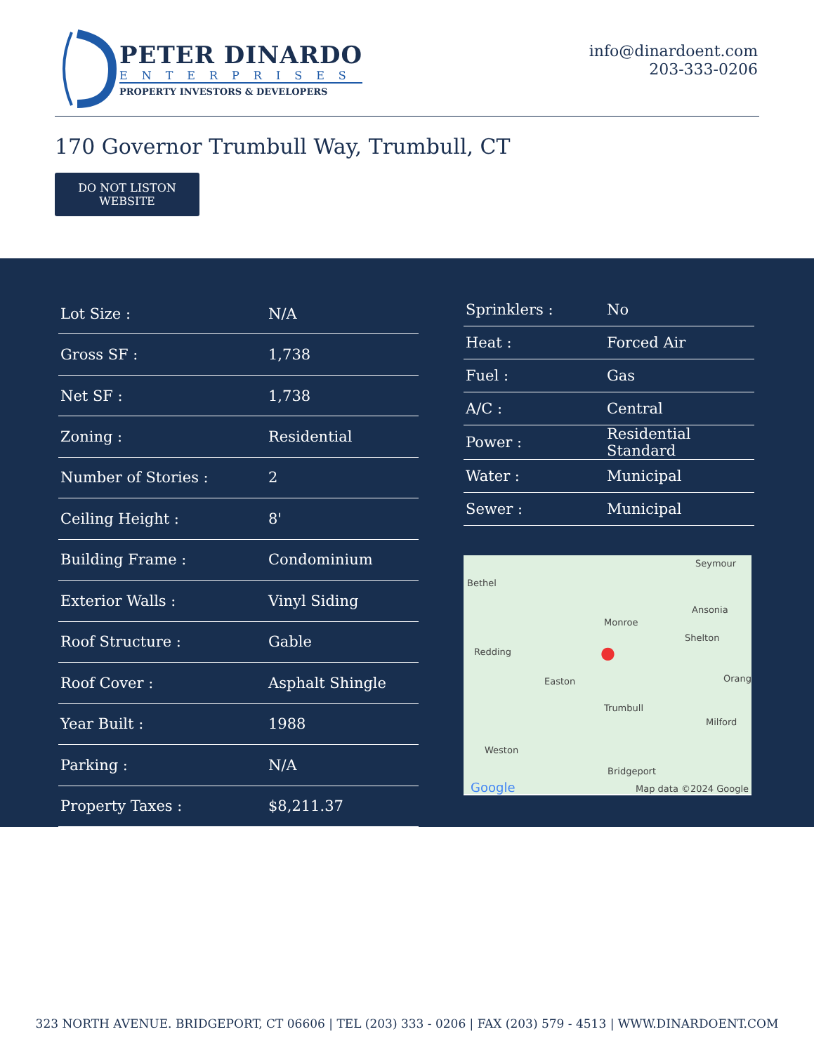PETER DINARDO
ENTERPRISES
PROPERTY INVESTORS & DEVELOPERS
info@dinardoent.com
203-333-0206
170 Governor Trumbull Way, Trumbull, CT
DO NOT LISTON
WEBSITE
| Lot Size : | N/A |
| Gross SF : | 1,738 |
| Net SF : | 1,738 |
| Zoning : | Residential |
| Number of Stories : | 2 |
| Ceiling Height : | 8' |
| Building Frame : | Condominium |
| Exterior Walls : | Vinyl Siding |
| Roof Structure : | Gable |
| Roof Cover : | Asphalt Shingle |
| Year Built : | 1988 |
| Parking : | N/A |
| Property Taxes : | $8,211.37 |
| Sprinklers : | No |
| Heat : | Forced Air |
| Fuel : | Gas |
| A/C : | Central |
| Power : | Residential Standard |
| Water : | Municipal |
| Sewer : | Municipal |
Seymour
Bethel
Ansonia
Monroe
Shelton
Redding
Easton Orang
Trumbull
Milford
Weston
Bridgeport
Google Map data ©2024 Google
●
323 NORTH AVENUE. BRIDGEPORT, CT 06606 | TEL (203) 333 - 0206 | FAX (203) 579 - 4513 | WWW.DINARDOENT.COM